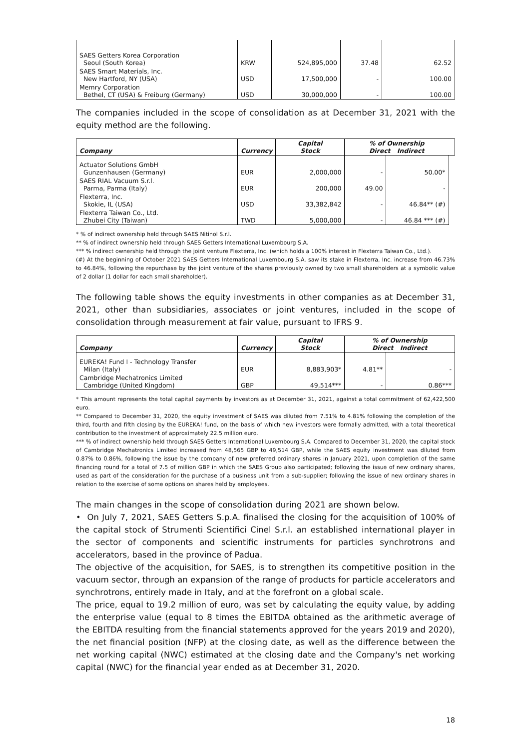| SAES Getters Korea Corporation Seoul (South Korea) | KRW | 524,895,000 | 37.48 | 62.52 |
| SAES Smart Materials, Inc. New Hartford, NY (USA) | USD | 17,500,000 | - | 100.00 |
| Memry Corporation Bethel, CT (USA) & Freiburg (Germany) | USD | 30,000,000 | - | 100.00 |
The companies included in the scope of consolidation as at December 31, 2021 with the equity method are the following.
| Company | Currency | Capital Stock | % of Ownership Direct Indirect | | |
| Actuator Solutions GmbH Gunzenhausen (Germany) | EUR | 2,000,000 | - | 50.00* | |
| SAES RIAL Vacuum S.r.l. Parma, Parma (Italy) | EUR | 200,000 | 49.00 | - | |
| Flexterra, Inc. Skokie, IL (USA) | USD | 33,382,842 | - | 46.84** (#) | |
| Flexterra Taiwan Co., Ltd. Zhubei City (Taiwan) | TWD | 5,000,000 | - | 46.84 *** (#) | |
* % of indirect ownership held through SAES Nitinol S.r.l.
** % of indirect ownership held through SAES Getters International Luxembourg S.A.
*** % indirect ownership held through the joint venture Flexterra, Inc. (which holds a 100% interest in Flexterra Taiwan Co., Ltd.).
(#) At the beginning of October 2021 SAES Getters International Luxembourg S.A. saw its stake in Flexterra, Inc. increase from 46.73% to 46.84%, following the repurchase by the joint venture of the shares previously owned by two small shareholders at a symbolic value of 2 dollar (1 dollar for each small shareholder).
The following table shows the equity investments in other companies as at December 31, 2021, other than subsidiaries, associates or joint ventures, included in the scope of consolidation through measurement at fair value, pursuant to IFRS 9.
| Company | Currency | Capital Stock | % of Ownership Direct Indirect | |
| --- | --- | --- | --- | --- |
| EUREKA! Fund I - Technology Transfer Milan (Italy) | EUR | 8,883,903* | 4.81** | - |
| Cambridge Mechatronics Limited Cambridge (United Kingdom) | GBP | 49,514*** | - | 0.86*** |
* This amount represents the total capital payments by investors as at December 31, 2021, against a total commitment of 62,422,500 euro.
** Compared to December 31, 2020, the equity investment of SAES was diluted from 7.51% to 4.81% following the completion of the third, fourth and fifth closing by the EUREKA! fund, on the basis of which new investors were formally admitted, with a total theoretical contribution to the investment of approximately 22.5 million euro.
*** % of indirect ownership held through SAES Getters International Luxembourg S.A. Compared to December 31, 2020, the capital stock of Cambridge Mechatronics Limited increased from 48,565 GBP to 49,514 GBP, while the SAES equity investment was diluted from 0.87% to 0.86%, following the issue by the company of new preferred ordinary shares in January 2021, upon completion of the same financing round for a total of 7.5 of million GBP in which the SAES Group also participated; following the issue of new ordinary shares, used as part of the consideration for the purchase of a business unit from a sub-supplier; following the issue of new ordinary shares in relation to the exercise of some options on shares held by employees.
The main changes in the scope of consolidation during 2021 are shown below.
• On July 7, 2021, SAES Getters S.p.A. finalised the closing for the acquisition of 100% of the capital stock of Strumenti Scientifici Cinel S.r.l. an established international player in the sector of components and scientific instruments for particles synchrotrons and accelerators, based in the province of Padua.
The objective of the acquisition, for SAES, is to strengthen its competitive position in the vacuum sector, through an expansion of the range of products for particle accelerators and synchrotrons, entirely made in Italy, and at the forefront on a global scale.
The price, equal to 19.2 million of euro, was set by calculating the equity value, by adding the enterprise value (equal to 8 times the EBITDA obtained as the arithmetic average of the EBITDA resulting from the financial statements approved for the years 2019 and 2020), the net financial position (NFP) at the closing date, as well as the difference between the net working capital (NWC) estimated at the closing date and the Company's net working capital (NWC) for the financial year ended as at December 31, 2020.
18